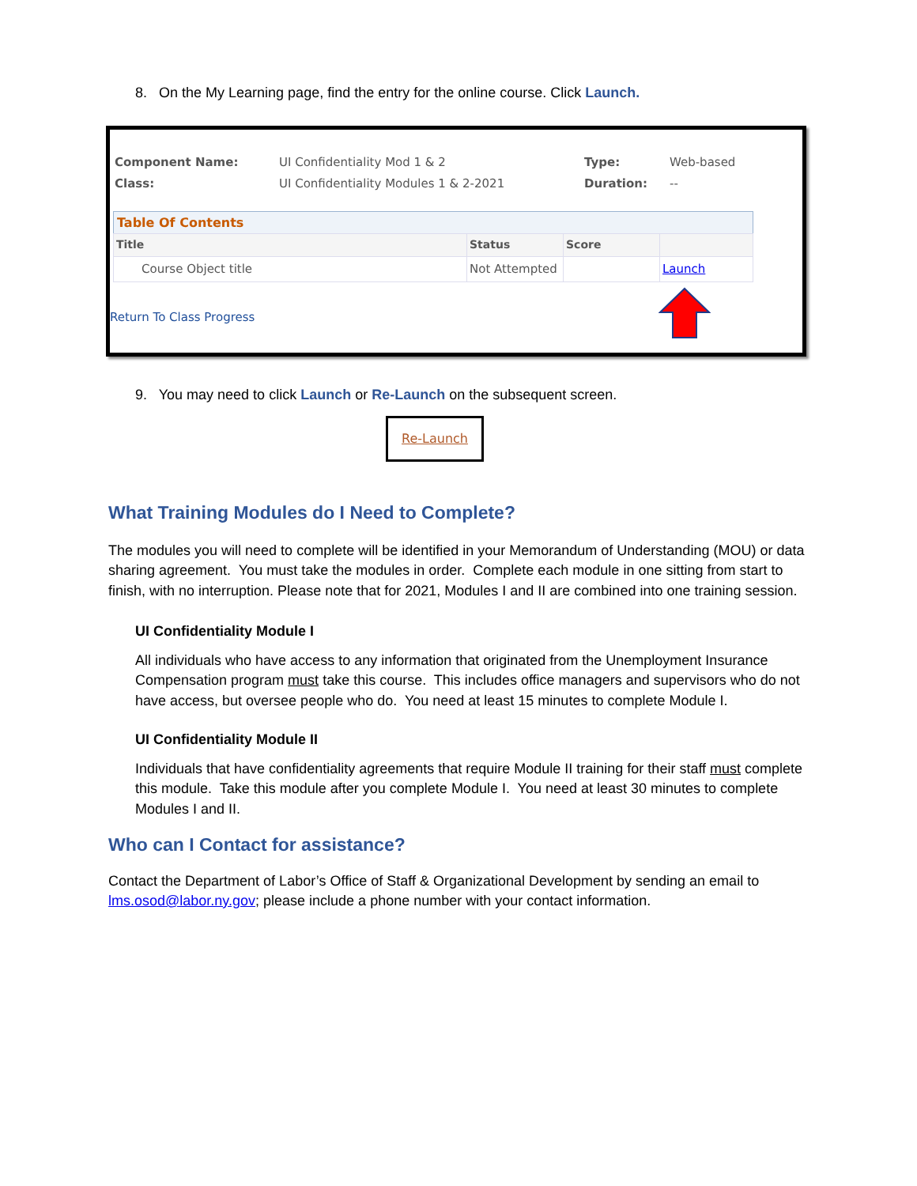8. On the My Learning page, find the entry for the online course. Click Launch.
| Component Name: | UI Confidentiality Mod 1 & 2 | Type: | Web-based |
| Class: | UI Confidentiality Modules 1 & 2-2021 | Duration: | -- |
Table Of Contents
| Title | Status | Score | |
| --- | --- | --- | --- |
| Course Object title | Not Attempted | | Launch |
Return To Class Progress
9. You may need to click Launch or Re-Launch on the subsequent screen.
Re-Launch
What Training Modules do I Need to Complete?
The modules you will need to complete will be identified in your Memorandum of Understanding (MOU) or data sharing agreement. You must take the modules in order. Complete each module in one sitting from start to finish, with no interruption. Please note that for 2021, Modules I and II are combined into one training session.
UI Confidentiality Module I
All individuals who have access to any information that originated from the Unemployment Insurance Compensation program must take this course. This includes office managers and supervisors who do not have access, but oversee people who do. You need at least 15 minutes to complete Module I.
UI Confidentiality Module II
Individuals that have confidentiality agreements that require Module II training for their staff must complete this module. Take this module after you complete Module I. You need at least 30 minutes to complete Modules I and II.
Who can I Contact for assistance?
Contact the Department of Labor’s Office of Staff & Organizational Development by sending an email to lms.osod@labor.ny.gov; please include a phone number with your contact information.